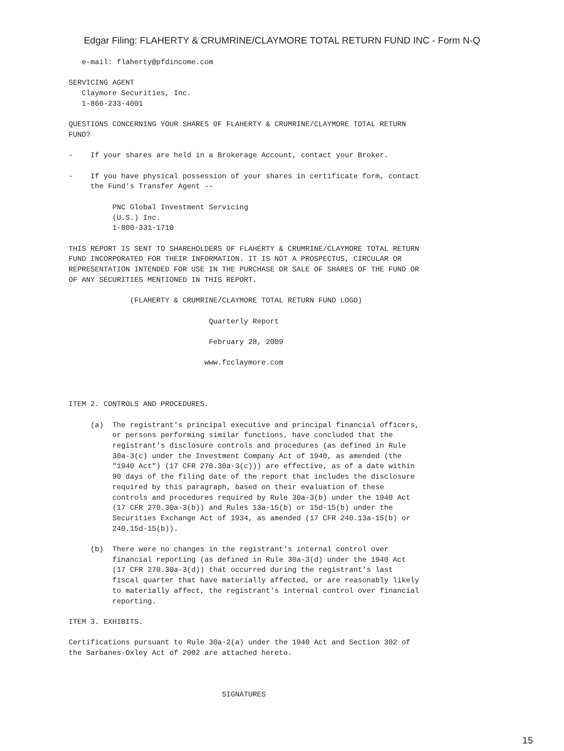Edgar Filing: FLAHERTY & CRUMRINE/CLAYMORE TOTAL RETURN FUND INC - Form N-Q
   e-mail: flaherty@pfdincome.com

SERVICING AGENT
   Claymore Securities, Inc.
   1-866-233-4001

QUESTIONS CONCERNING YOUR SHARES OF FLAHERTY & CRUMRINE/CLAYMORE TOTAL RETURN
FUND?

-    If your shares are held in a Brokerage Account, contact your Broker.

-    If you have physical possession of your shares in certificate form, contact
     the Fund's Transfer Agent --

          PNC Global Investment Servicing
          (U.S.) Inc.
          1-800-331-1710

THIS REPORT IS SENT TO SHAREHOLDERS OF FLAHERTY & CRUMRINE/CLAYMORE TOTAL RETURN
FUND INCORPORATED FOR THEIR INFORMATION. IT IS NOT A PROSPECTUS, CIRCULAR OR
REPRESENTATION INTENDED FOR USE IN THE PURCHASE OR SALE OF SHARES OF THE FUND OR
OF ANY SECURITIES MENTIONED IN THIS REPORT.

              (FLAHERTY & CRUMRINE/CLAYMORE TOTAL RETURN FUND LOGO)

                                Quarterly Report

                                February 28, 2009

                               www.fcclaymore.com



ITEM 2. CONTROLS AND PROCEDURES.

     (a)  The registrant's principal executive and principal financial officers,
          or persons performing similar functions, have concluded that the
          registrant's disclosure controls and procedures (as defined in Rule
          30a-3(c) under the Investment Company Act of 1940, as amended (the
          "1940 Act") (17 CFR 270.30a-3(c))) are effective, as of a date within
          90 days of the filing date of the report that includes the disclosure
          required by this paragraph, based on their evaluation of these
          controls and procedures required by Rule 30a-3(b) under the 1940 Act
          (17 CFR 270.30a-3(b)) and Rules 13a-15(b) or 15d-15(b) under the
          Securities Exchange Act of 1934, as amended (17 CFR 240.13a-15(b) or
          240.15d-15(b)).

     (b)  There were no changes in the registrant's internal control over
          financial reporting (as defined in Rule 30a-3(d) under the 1940 Act
          (17 CFR 270.30a-3(d)) that occurred during the registrant's last
          fiscal quarter that have materially affected, or are reasonably likely
          to materially affect, the registrant's internal control over financial
          reporting.

ITEM 3. EXHIBITS.

Certifications pursuant to Rule 30a-2(a) under the 1940 Act and Section 302 of
the Sarbanes-Oxley Act of 2002 are attached hereto.



                                   SIGNATURES
15